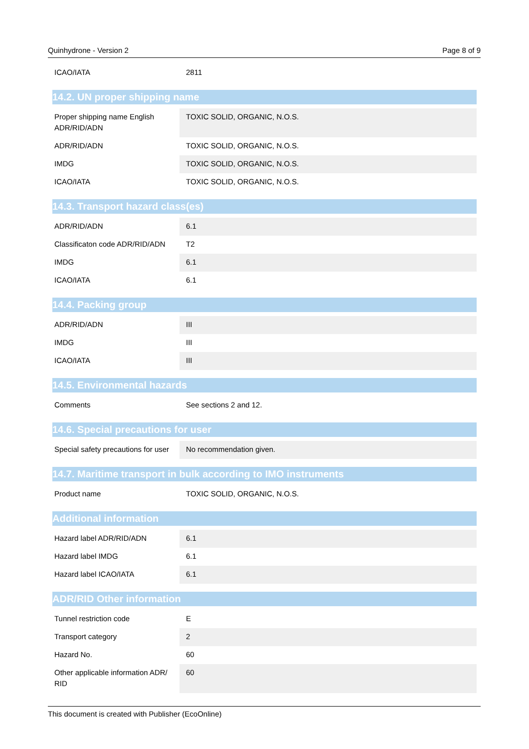Quinhydrone - Version 2 Page 8 of 9
| ICAO/IATA | 2811 |
14.2. UN proper shipping name
| Proper shipping name English ADR/RID/ADN | TOXIC SOLID, ORGANIC, N.O.S. |
| ADR/RID/ADN | TOXIC SOLID, ORGANIC, N.O.S. |
| IMDG | TOXIC SOLID, ORGANIC, N.O.S. |
| ICAO/IATA | TOXIC SOLID, ORGANIC, N.O.S. |
14.3. Transport hazard class(es)
| ADR/RID/ADN | 6.1 |
| Classificaton code ADR/RID/ADN | T2 |
| IMDG | 6.1 |
| ICAO/IATA | 6.1 |
14.4. Packing group
| ADR/RID/ADN | III |
| IMDG | III |
| ICAO/IATA | III |
14.5. Environmental hazards
| Comments | See sections 2 and 12. |
14.6. Special precautions for user
| Special safety precautions for user | No recommendation given. |
14.7. Maritime transport in bulk according to IMO instruments
| Product name | TOXIC SOLID, ORGANIC, N.O.S. |
Additional information
| Hazard label ADR/RID/ADN | 6.1 |
| Hazard label IMDG | 6.1 |
| Hazard label ICAO/IATA | 6.1 |
ADR/RID Other information
| Tunnel restriction code | E |
| Transport category | 2 |
| Hazard No. | 60 |
| Other applicable information ADR/ RID | 60 |
This document is created with Publisher (EcoOnline)